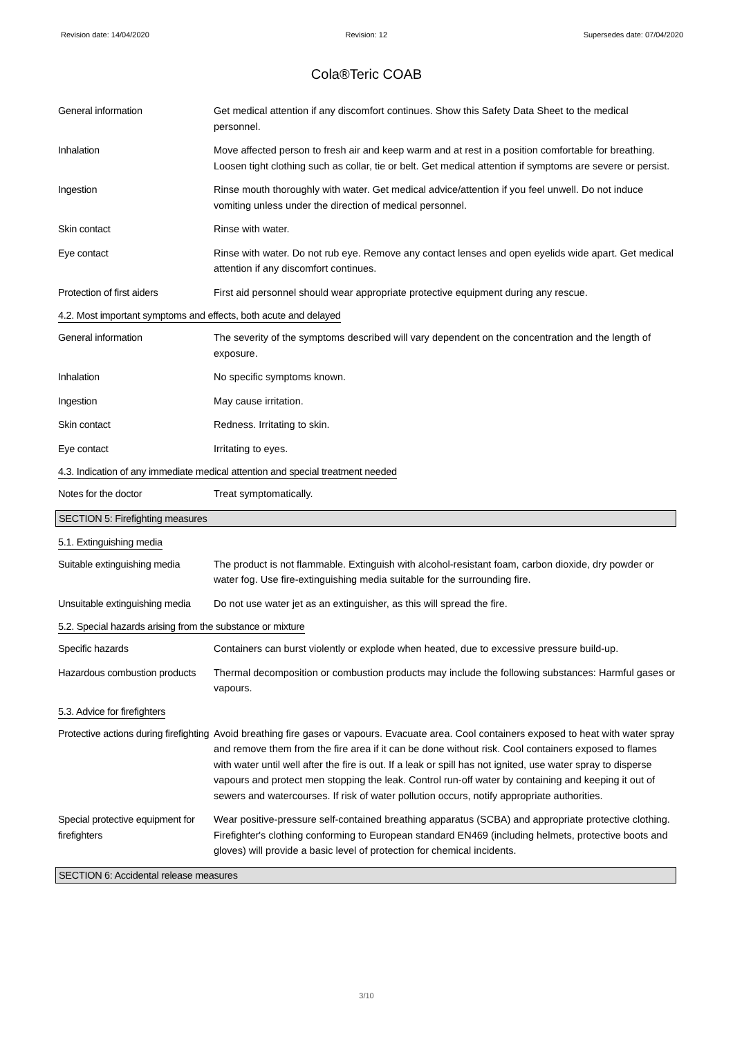Revision date: 14/04/2020 Revision: 12 Supersedes date: 07/04/2020
Cola®Teric COAB
General information Get medical attention if any discomfort continues. Show this Safety Data Sheet to the medical personnel.
Inhalation Move affected person to fresh air and keep warm and at rest in a position comfortable for breathing. Loosen tight clothing such as collar, tie or belt. Get medical attention if symptoms are severe or persist.
Ingestion Rinse mouth thoroughly with water. Get medical advice/attention if you feel unwell. Do not induce vomiting unless under the direction of medical personnel.
Skin contact Rinse with water.
Eye contact Rinse with water. Do not rub eye. Remove any contact lenses and open eyelids wide apart. Get medical attention if any discomfort continues.
Protection of first aiders
First aid personnel should wear appropriate protective equipment during any rescue.
4.2. Most important symptoms and effects, both acute and delayed
General information The severity of the symptoms described will vary dependent on the concentration and the length of exposure.
Inhalation No specific symptoms known.
Ingestion May cause irritation.
Skin contact Redness. Irritating to skin.
Eye contact Irritating to eyes.
4.3. Indication of any immediate medical attention and special treatment needed
Notes for the doctor Treat symptomatically.
SECTION 5: Firefighting measures
5.1. Extinguishing media
Suitable extinguishing media
The product is not flammable. Extinguish with alcohol-resistant foam, carbon dioxide, dry powder or water fog. Use fire-extinguishing media suitable for the surrounding fire.
Unsuitable extinguishing media
Do not use water jet as an extinguisher, as this will spread the fire.
5.2. Special hazards arising from the substance or mixture
Specific hazards Containers can burst violently or explode when heated, due to excessive pressure build-up.
Hazardous combustion products
Thermal decomposition or combustion products may include the following substances: Harmful gases or vapours.
5.3. Advice for firefighters
Protective actions during firefighting
Avoid breathing fire gases or vapours. Evacuate area. Cool containers exposed to heat with water spray and remove them from the fire area if it can be done without risk. Cool containers exposed to flames with water until well after the fire is out. If a leak or spill has not ignited, use water spray to disperse vapours and protect men stopping the leak. Control run-off water by containing and keeping it out of sewers and watercourses. If risk of water pollution occurs, notify appropriate authorities.
Special protective equipment for firefighters
Wear positive-pressure self-contained breathing apparatus (SCBA) and appropriate protective clothing. Firefighter's clothing conforming to European standard EN469 (including helmets, protective boots and gloves) will provide a basic level of protection for chemical incidents.
SECTION 6: Accidental release measures
3/10